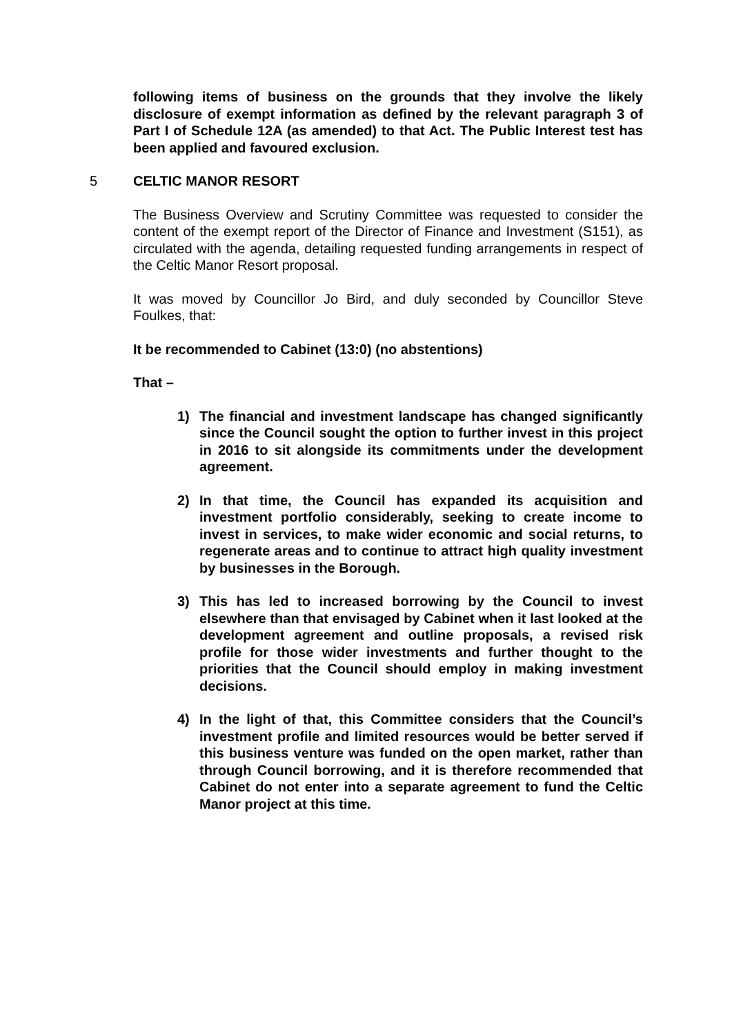following items of business on the grounds that they involve the likely disclosure of exempt information as defined by the relevant paragraph 3 of Part I of Schedule 12A (as amended) to that Act. The Public Interest test has been applied and favoured exclusion.
5 CELTIC MANOR RESORT
The Business Overview and Scrutiny Committee was requested to consider the content of the exempt report of the Director of Finance and Investment (S151), as circulated with the agenda, detailing requested funding arrangements in respect of the Celtic Manor Resort proposal.
It was moved by Councillor Jo Bird, and duly seconded by Councillor Steve Foulkes, that:
It be recommended to Cabinet (13:0) (no abstentions)
That –
1) The financial and investment landscape has changed significantly since the Council sought the option to further invest in this project in 2016 to sit alongside its commitments under the development agreement.
2) In that time, the Council has expanded its acquisition and investment portfolio considerably, seeking to create income to invest in services, to make wider economic and social returns, to regenerate areas and to continue to attract high quality investment by businesses in the Borough.
3) This has led to increased borrowing by the Council to invest elsewhere than that envisaged by Cabinet when it last looked at the development agreement and outline proposals, a revised risk profile for those wider investments and further thought to the priorities that the Council should employ in making investment decisions.
4) In the light of that, this Committee considers that the Council’s investment profile and limited resources would be better served if this business venture was funded on the open market, rather than through Council borrowing, and it is therefore recommended that Cabinet do not enter into a separate agreement to fund the Celtic Manor project at this time.